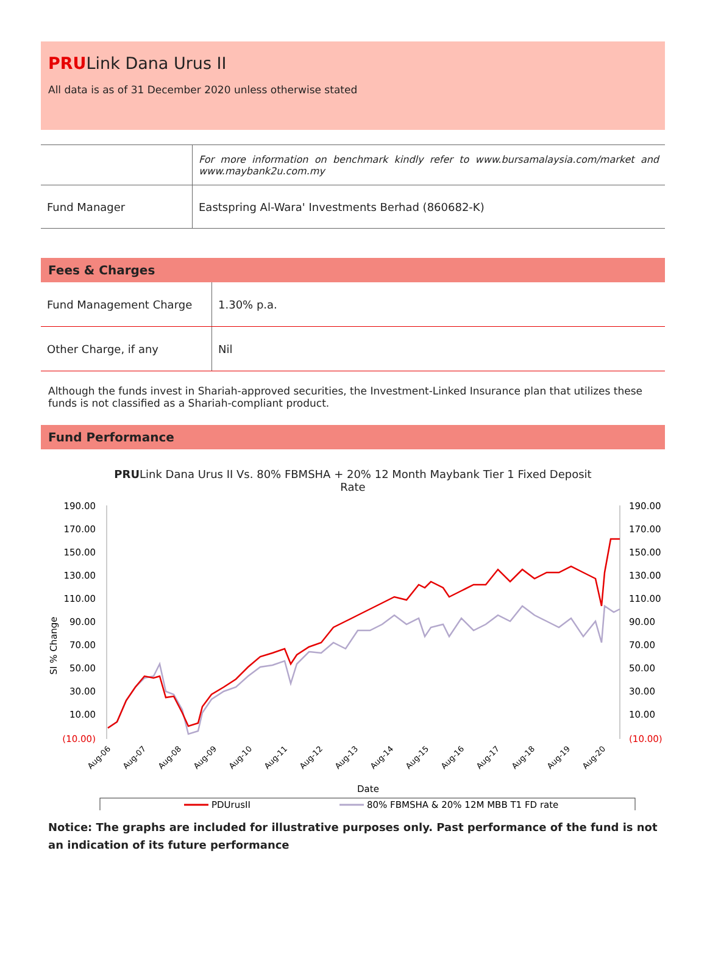PRULink Dana Urus II
All data is as of 31 December 2020 unless otherwise stated
| | For more information on benchmark kindly refer to www.bursamalaysia.com/market and www.maybank2u.com.my |
| Fund Manager | Eastspring Al-Wara' Investments Berhad (860682-K) |
Fees & Charges
| Fund Management Charge | 1.30% p.a. |
| Other Charge, if any | Nil |
Although the funds invest in Shariah-approved securities, the Investment-Linked Insurance plan that utilizes these funds is not classified as a Shariah-compliant product.
Fund Performance
PRULink Dana Urus II Vs. 80% FBMSHA + 20% 12 Month Maybank Tier 1 Fixed Deposit
Rate
190.00
170.00
150.00
130.00
110.00
90.00
70.00
50.00
30.00
10.00
(10.00)
190.00
170.00
150.00
130.00
110.00
90.00
70.00
50.00
30.00
10.00
(10.00)
SI % Change
Aug-06
Aug-07
Aug-08
Aug-09
Aug-10
Aug-11
Aug-12
Aug-13
Aug-14
Aug-15
Aug-16
Aug-17
Aug-18
Aug-19
Aug-20
Date
PDUrusII
80% FBMSHA & 20% 12M MBB T1 FD rate
Notice: The graphs are included for illustrative purposes only. Past performance of the fund is not an indication of its future performance